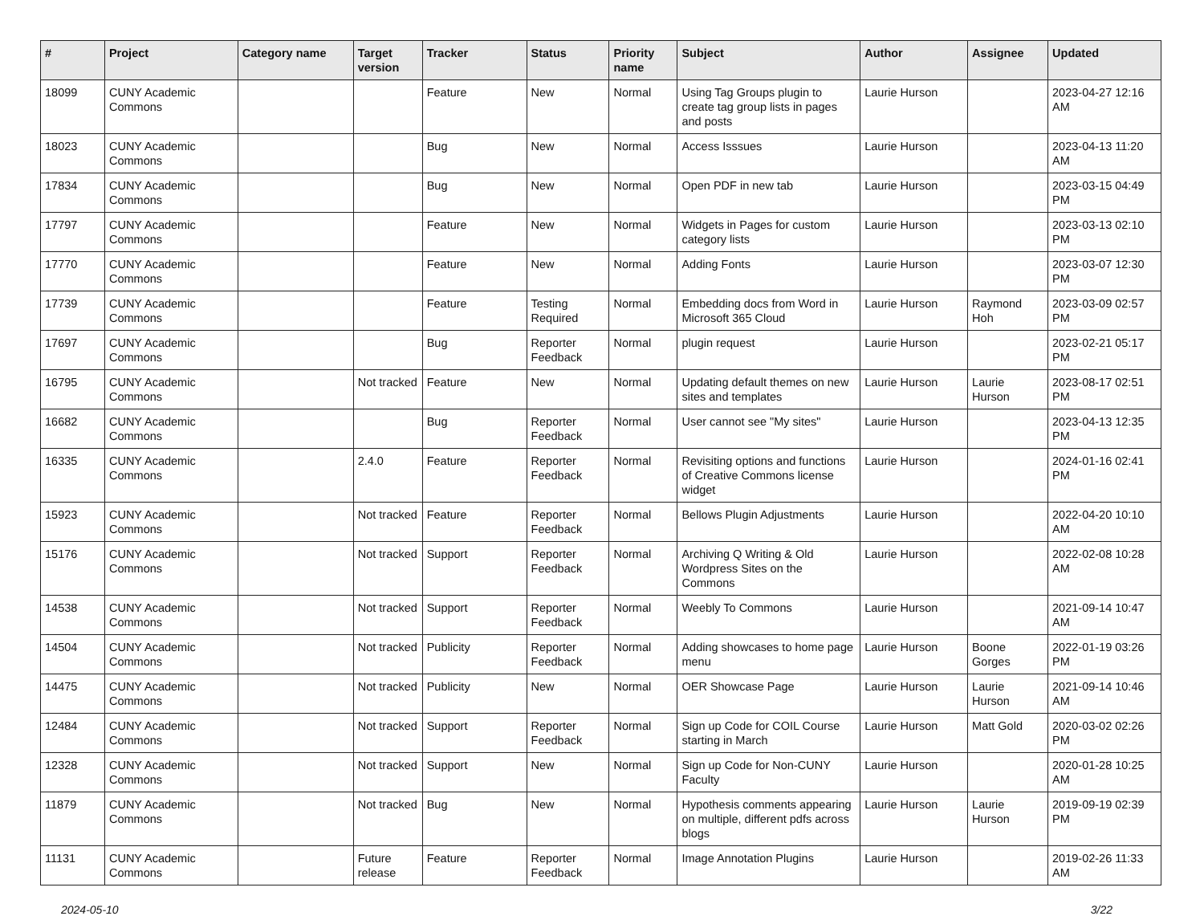| # | Project | Category name | Target version | Tracker | Status | Priority name | Subject | Author | Assignee | Updated |
| --- | --- | --- | --- | --- | --- | --- | --- | --- | --- | --- |
| 18099 | CUNY Academic Commons | | | Feature | New | Normal | Using Tag Groups plugin to create tag group lists in pages and posts | Laurie Hurson | | 2023-04-27 12:16 AM |
| 18023 | CUNY Academic Commons | | | Bug | New | Normal | Access Isssues | Laurie Hurson | | 2023-04-13 11:20 AM |
| 17834 | CUNY Academic Commons | | | Bug | New | Normal | Open PDF in new tab | Laurie Hurson | | 2023-03-15 04:49 PM |
| 17797 | CUNY Academic Commons | | | Feature | New | Normal | Widgets in Pages for custom category lists | Laurie Hurson | | 2023-03-13 02:10 PM |
| 17770 | CUNY Academic Commons | | | Feature | New | Normal | Adding Fonts | Laurie Hurson | | 2023-03-07 12:30 PM |
| 17739 | CUNY Academic Commons | | | Feature | Testing Required | Normal | Embedding docs from Word in Microsoft 365 Cloud | Laurie Hurson | Raymond Hoh | 2023-03-09 02:57 PM |
| 17697 | CUNY Academic Commons | | | Bug | Reporter Feedback | Normal | plugin request | Laurie Hurson | | 2023-02-21 05:17 PM |
| 16795 | CUNY Academic Commons | | Not tracked | Feature | New | Normal | Updating default themes on new sites and templates | Laurie Hurson | Laurie Hurson | 2023-08-17 02:51 PM |
| 16682 | CUNY Academic Commons | | | Bug | Reporter Feedback | Normal | User cannot see "My sites" | Laurie Hurson | | 2023-04-13 12:35 PM |
| 16335 | CUNY Academic Commons | | 2.4.0 | Feature | Reporter Feedback | Normal | Revisiting options and functions of Creative Commons license widget | Laurie Hurson | | 2024-01-16 02:41 PM |
| 15923 | CUNY Academic Commons | | Not tracked | Feature | Reporter Feedback | Normal | Bellows Plugin Adjustments | Laurie Hurson | | 2022-04-20 10:10 AM |
| 15176 | CUNY Academic Commons | | Not tracked | Support | Reporter Feedback | Normal | Archiving Q Writing & Old Wordpress Sites on the Commons | Laurie Hurson | | 2022-02-08 10:28 AM |
| 14538 | CUNY Academic Commons | | Not tracked | Support | Reporter Feedback | Normal | Weebly To Commons | Laurie Hurson | | 2021-09-14 10:47 AM |
| 14504 | CUNY Academic Commons | | Not tracked | Publicity | Reporter Feedback | Normal | Adding showcases to home page menu | Laurie Hurson | Boone Gorges | 2022-01-19 03:26 PM |
| 14475 | CUNY Academic Commons | | Not tracked | Publicity | New | Normal | OER Showcase Page | Laurie Hurson | Laurie Hurson | 2021-09-14 10:46 AM |
| 12484 | CUNY Academic Commons | | Not tracked | Support | Reporter Feedback | Normal | Sign up Code for COIL Course starting in March | Laurie Hurson | Matt Gold | 2020-03-02 02:26 PM |
| 12328 | CUNY Academic Commons | | Not tracked | Support | New | Normal | Sign up Code for Non-CUNY Faculty | Laurie Hurson | | 2020-01-28 10:25 AM |
| 11879 | CUNY Academic Commons | | Not tracked | Bug | New | Normal | Hypothesis comments appearing on multiple, different pdfs across blogs | Laurie Hurson | Laurie Hurson | 2019-09-19 02:39 PM |
| 11131 | CUNY Academic Commons | | Future release | Feature | Reporter Feedback | Normal | Image Annotation Plugins | Laurie Hurson | | 2019-02-26 11:33 AM |
2024-05-10 3/22